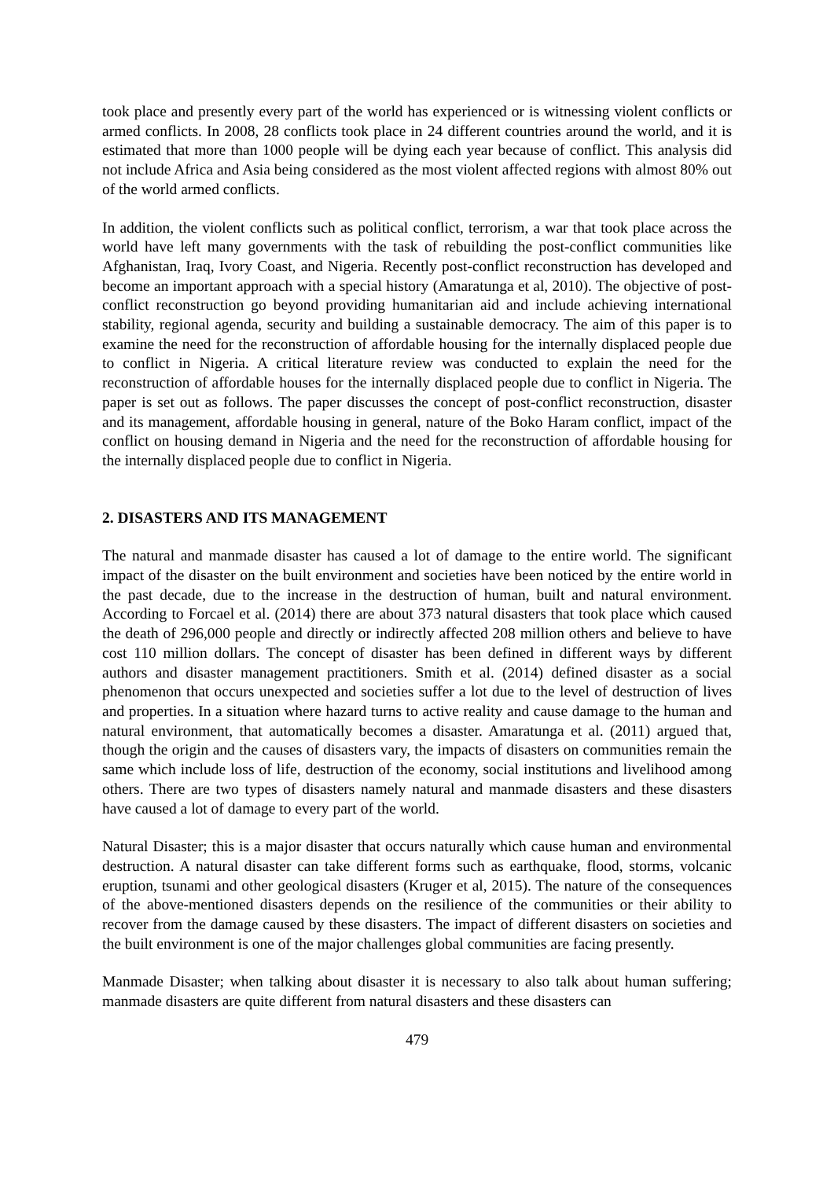took place and presently every part of the world has experienced or is witnessing violent conflicts or armed conflicts. In 2008, 28 conflicts took place in 24 different countries around the world, and it is estimated that more than 1000 people will be dying each year because of conflict. This analysis did not include Africa and Asia being considered as the most violent affected regions with almost 80% out of the world armed conflicts.
In addition, the violent conflicts such as political conflict, terrorism, a war that took place across the world have left many governments with the task of rebuilding the post-conflict communities like Afghanistan, Iraq, Ivory Coast, and Nigeria. Recently post-conflict reconstruction has developed and become an important approach with a special history (Amaratunga et al, 2010). The objective of post-conflict reconstruction go beyond providing humanitarian aid and include achieving international stability, regional agenda, security and building a sustainable democracy. The aim of this paper is to examine the need for the reconstruction of affordable housing for the internally displaced people due to conflict in Nigeria. A critical literature review was conducted to explain the need for the reconstruction of affordable houses for the internally displaced people due to conflict in Nigeria. The paper is set out as follows. The paper discusses the concept of post-conflict reconstruction, disaster and its management, affordable housing in general, nature of the Boko Haram conflict, impact of the conflict on housing demand in Nigeria and the need for the reconstruction of affordable housing for the internally displaced people due to conflict in Nigeria.
2. DISASTERS AND ITS MANAGEMENT
The natural and manmade disaster has caused a lot of damage to the entire world. The significant impact of the disaster on the built environment and societies have been noticed by the entire world in the past decade, due to the increase in the destruction of human, built and natural environment. According to Forcael et al. (2014) there are about 373 natural disasters that took place which caused the death of 296,000 people and directly or indirectly affected 208 million others and believe to have cost 110 million dollars. The concept of disaster has been defined in different ways by different authors and disaster management practitioners. Smith et al. (2014) defined disaster as a social phenomenon that occurs unexpected and societies suffer a lot due to the level of destruction of lives and properties. In a situation where hazard turns to active reality and cause damage to the human and natural environment, that automatically becomes a disaster. Amaratunga et al. (2011) argued that, though the origin and the causes of disasters vary, the impacts of disasters on communities remain the same which include loss of life, destruction of the economy, social institutions and livelihood among others. There are two types of disasters namely natural and manmade disasters and these disasters have caused a lot of damage to every part of the world.
Natural Disaster; this is a major disaster that occurs naturally which cause human and environmental destruction. A natural disaster can take different forms such as earthquake, flood, storms, volcanic eruption, tsunami and other geological disasters (Kruger et al, 2015). The nature of the consequences of the above-mentioned disasters depends on the resilience of the communities or their ability to recover from the damage caused by these disasters. The impact of different disasters on societies and the built environment is one of the major challenges global communities are facing presently.
Manmade Disaster; when talking about disaster it is necessary to also talk about human suffering; manmade disasters are quite different from natural disasters and these disasters can
479